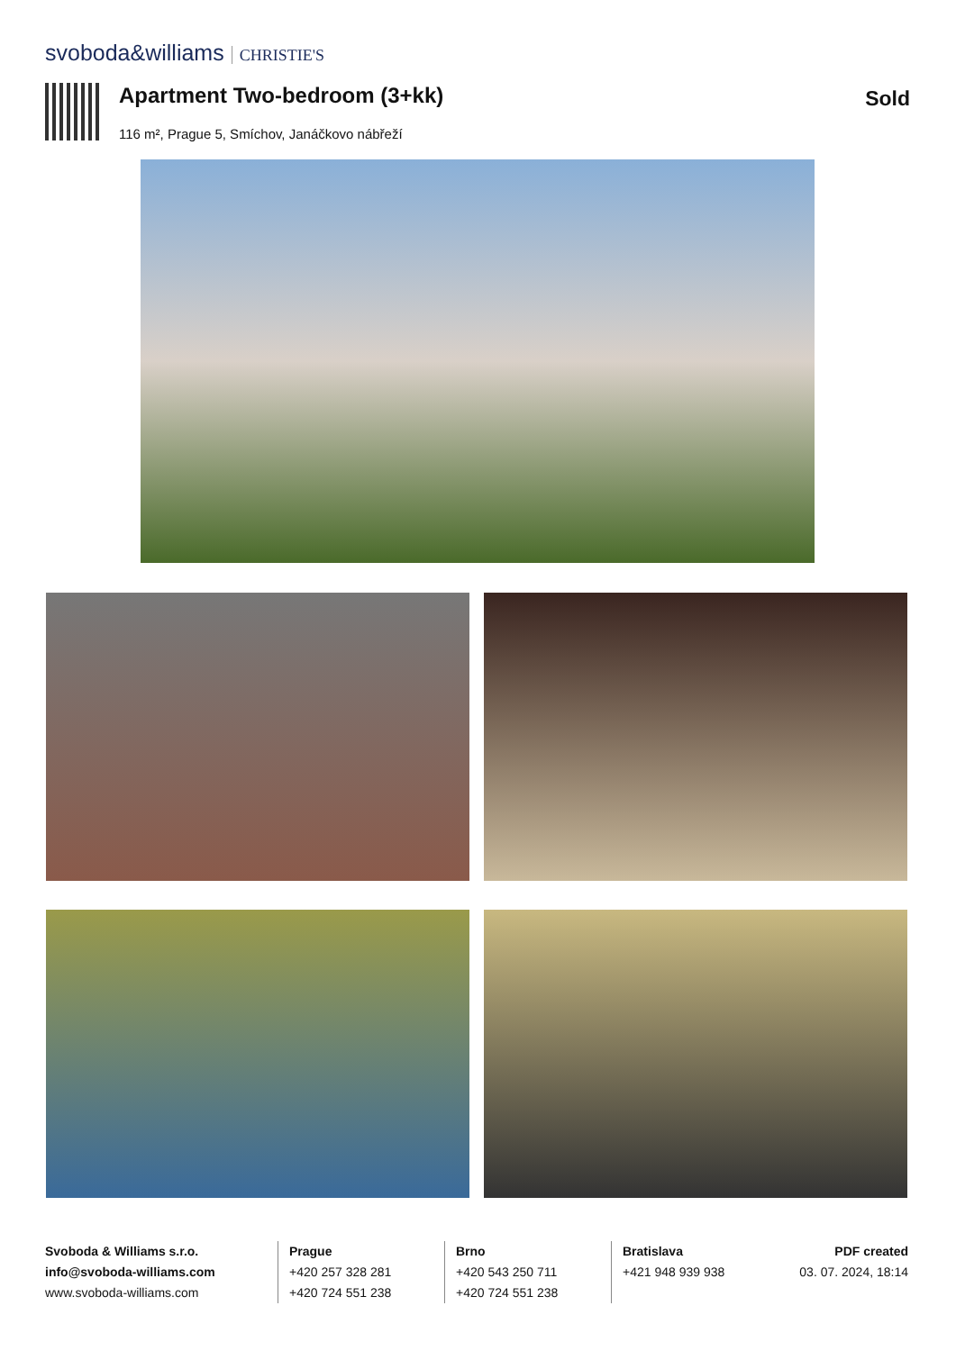svoboda&williams CHRISTIE'S
Apartment Two-bedroom (3+kk)
116 m², Prague 5, Smíchov, Janáčkovo nábřeží
Sold
Svoboda & Williams s.r.o.
info@svoboda-williams.com
www.svoboda-williams.com
Prague
+420 257 328 281
+420 724 551 238
Brno
+420 543 250 711
+420 724 551 238
Bratislava
+421 948 939 938
PDF created
03. 07. 2024, 18:14